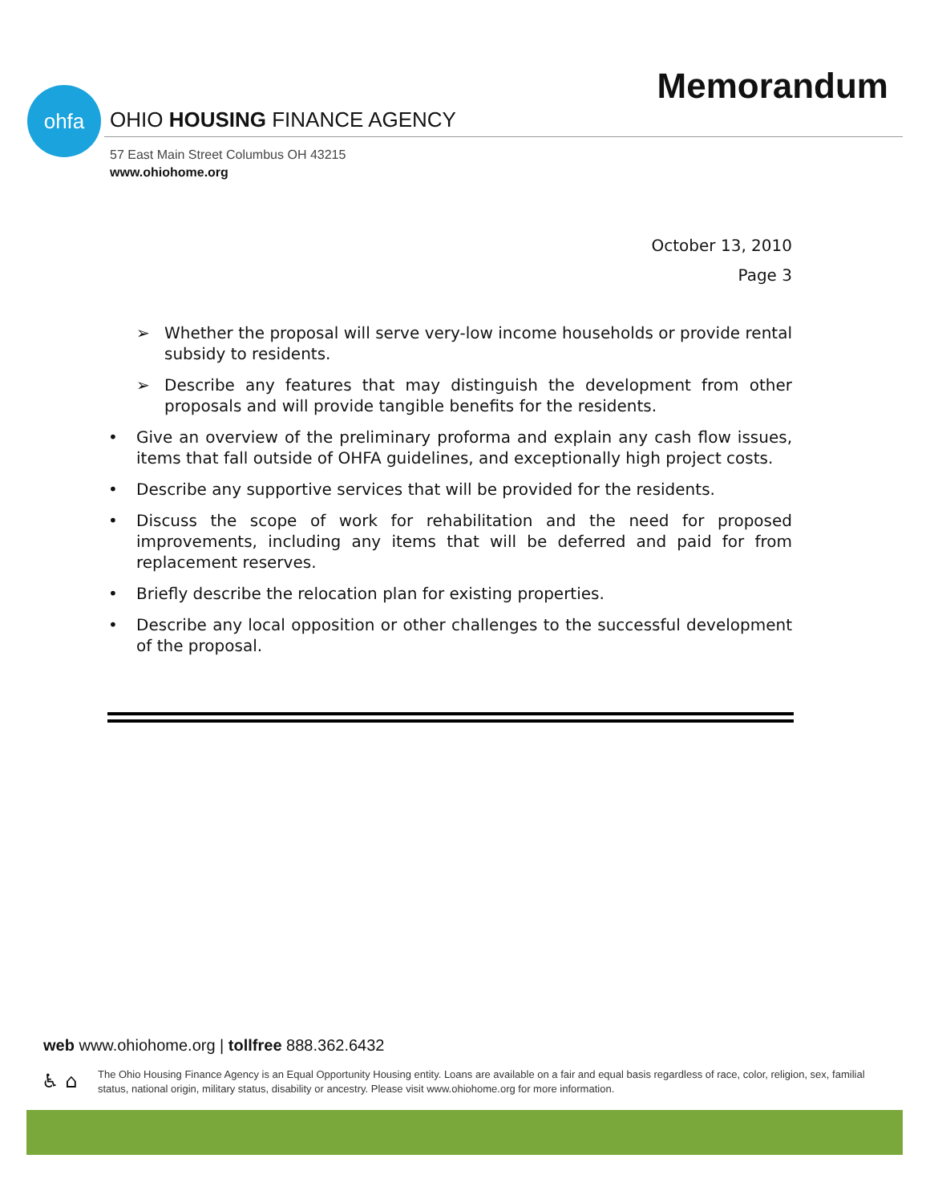Memorandum ohfa
OHIO HOUSING FINANCE AGENCY
57 East Main Street Columbus OH 43215
www.ohiohome.org
October 13, 2010
Page 3
➢ Whether the proposal will serve very-low income households or provide rental subsidy to residents.
➢ Describe any features that may distinguish the development from other proposals and will provide tangible benefits for the residents.
• Give an overview of the preliminary proforma and explain any cash flow issues, items that fall outside of OHFA guidelines, and exceptionally high project costs.
• Describe any supportive services that will be provided for the residents.
• Discuss the scope of work for rehabilitation and the need for proposed improvements, including any items that will be deferred and paid for from replacement reserves.
• Briefly describe the relocation plan for existing properties.
• Describe any local opposition or other challenges to the successful development of the proposal.
web www.ohiohome.org | tollfree 888.362.6432
♿ ⌂
The Ohio Housing Finance Agency is an Equal Opportunity Housing entity. Loans are available on a fair and equal basis regardless of race, color, religion, sex, familial status, national origin, military status, disability or ancestry. Please visit www.ohiohome.org for more information.